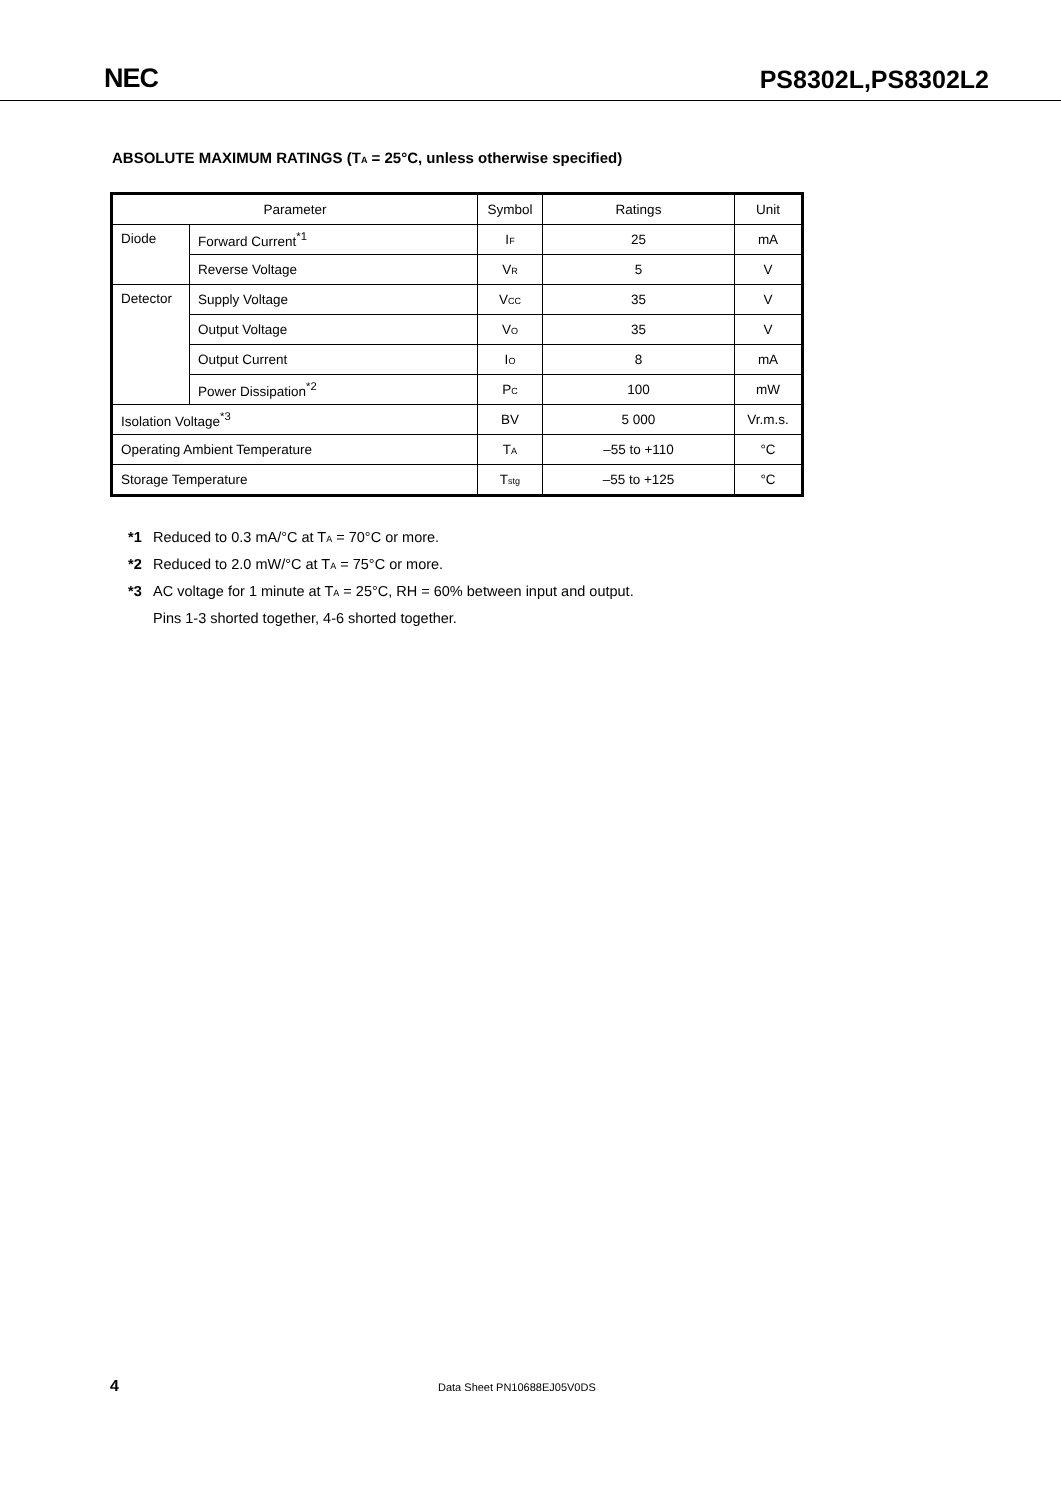NEC PS8302L,PS8302L2
ABSOLUTE MAXIMUM RATINGS (T<sub>A</sub> = 25°C, unless otherwise specified)
| Parameter | | Symbol | Ratings | Unit |
| --- | --- | --- | --- | --- |
| Diode | Forward Current<sup>*1</sup> | I<sub>F</sub> | 25 | mA |
| | Reverse Voltage | V<sub>R</sub> | 5 | V |
| Detector | Supply Voltage | V<sub>CC</sub> | 35 | V |
| | Output Voltage | V<sub>O</sub> | 35 | V |
| | Output Current | I<sub>O</sub> | 8 | mA |
| | Power Dissipation<sup>*2</sup> | P<sub>C</sub> | 100 | mW |
| Isolation Voltage<sup>*3</sup> | | BV | 5 000 | Vr.m.s. |
| Operating Ambient Temperature | | T<sub>A</sub> | –55 to +110 | °C |
| Storage Temperature | | T<sub>stg</sub> | –55 to +125 | °C |
*1 Reduced to 0.3 mA/°C at T<sub>A</sub> = 70°C or more.
*2 Reduced to 2.0 mW/°C at T<sub>A</sub> = 75°C or more.
*3 AC voltage for 1 minute at T<sub>A</sub> = 25°C, RH = 60% between input and output.
Pins 1-3 shorted together, 4-6 shorted together.
4 Data Sheet PN10688EJ05V0DS